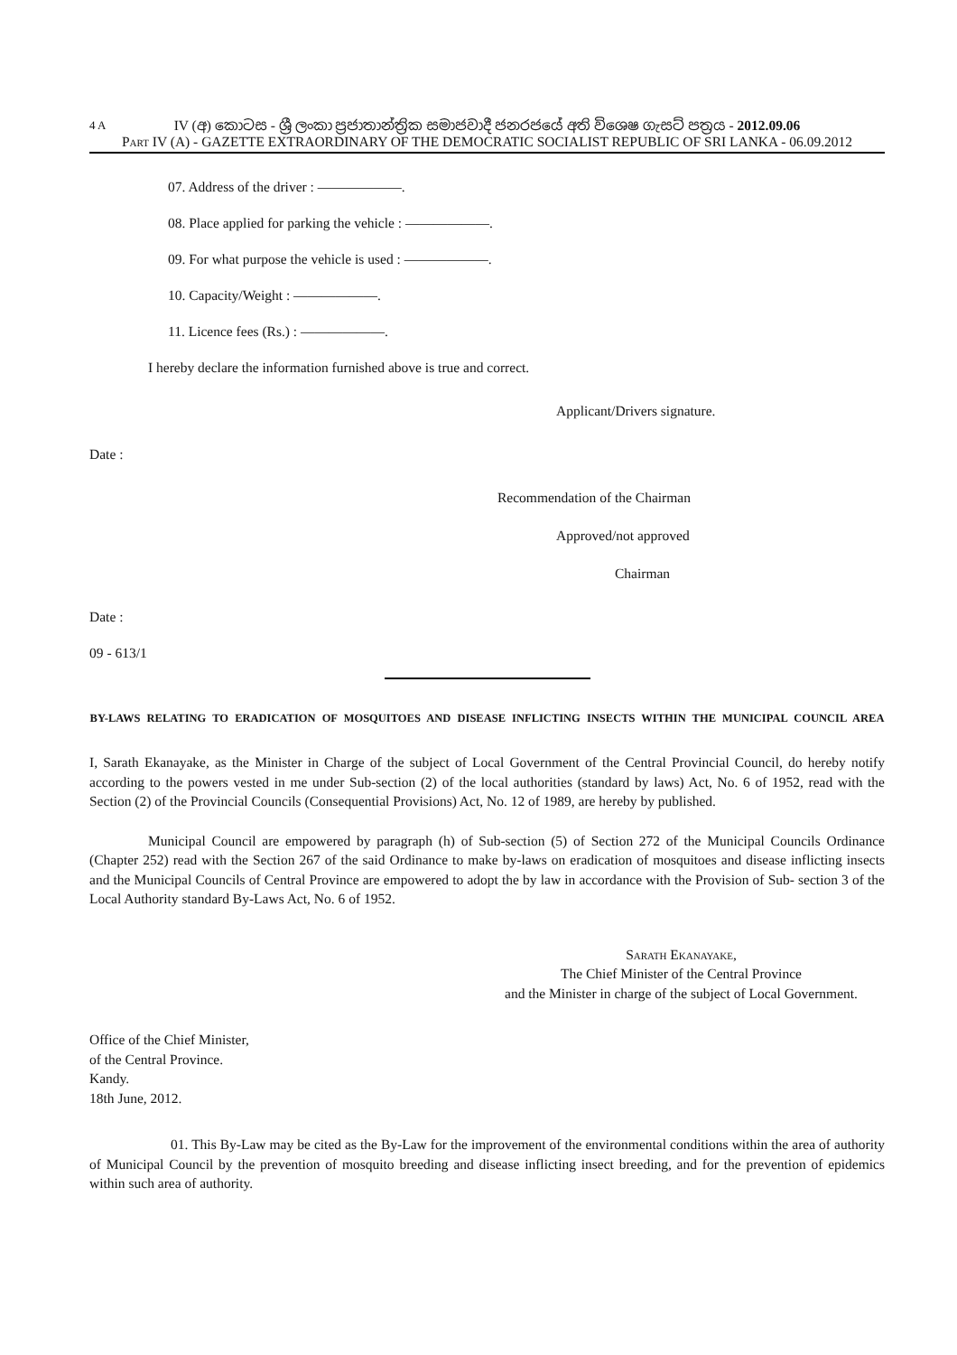4 A
IV (අ) කොටස - ශ්‍රී ලංකා ප්‍රජාතාන්ත්‍රික සමාජවාදී ජනරජයේ අති විශෙෂ ගැසට් පත්‍රය - 2012.09.06
Part IV (A) - GAZETTE EXTRAORDINARY OF THE DEMOCRATIC SOCIALIST REPUBLIC OF SRI LANKA - 06.09.2012
07. Address of the driver : ——————.
08. Place applied for parking the vehicle : ——————.
09. For what purpose the vehicle is used : ——————.
10. Capacity/Weight : ——————.
11. Licence fees (Rs.) : ——————.
I hereby declare the information furnished above is true and correct.
Applicant/Drivers signature.
Date :
Recommendation of the Chairman
Approved/not approved
Chairman
Date :
09 - 613/1
BY-LAWS RELATING TO ERADICATION OF MOSQUITOES AND DISEASE INFLICTING INSECTS WITHIN THE MUNICIPAL COUNCIL AREA
I, Sarath Ekanayake, as the Minister in Charge of the subject of Local Government of the Central Provincial Council, do hereby notify according to the powers vested in me under Sub-section (2) of the local authorities (standard by laws) Act, No. 6 of 1952, read with the Section (2) of the Provincial Councils (Consequential Provisions) Act, No. 12 of 1989, are hereby by published.
Municipal Council are empowered by paragraph (h) of Sub-section (5) of Section 272 of the Municipal Councils Ordinance (Chapter 252) read with the Section 267 of the said Ordinance to make by-laws on eradication of mosquitoes and disease inflicting insects and the Municipal Councils of Central Province are empowered to adopt the by law in accordance with the Provision of Sub- section 3 of the Local Authority standard By-Laws Act, No. 6 of 1952.
Sarath Ekanayake,
The Chief Minister of the Central Province
and the Minister in charge of the subject of Local Government.
Office of the Chief Minister,
of the Central Province.
Kandy.
18th June, 2012.
01. This By-Law may be cited as the By-Law for the improvement of the environmental conditions within the area of authority of Municipal Council by the prevention of mosquito breeding and disease inflicting insect breeding, and for the prevention of epidemics within such area of authority.